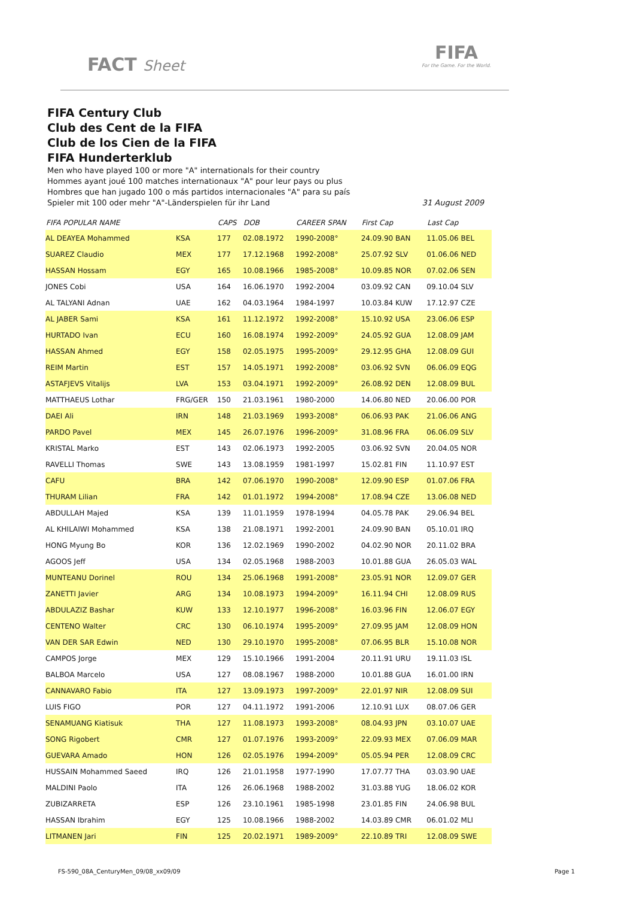FACT Sheet
FIFA
For the Game. For the World.
FIFA Century Club
Club des Cent de la FIFA
Club de los Cien de la FIFA
FIFA Hunderterklub
Men who have played 100 or more "A" internationals for their country
Hommes ayant joué 100 matches internationaux "A" pour leur pays ou plus
Hombres que han jugado 100 o más partidos internacionales "A" para su país
Spieler mit 100 oder mehr "A"-Länderspielen für ihr Land 31 August 2009
| FIFA POPULAR NAME | | CAPS | DOB | CAREER SPAN | First Cap | Last Cap |
| --- | --- | --- | --- | --- | --- | --- |
| AL DEAYEA Mohammed | KSA | 177 | 02.08.1972 | 1990-2008° | 24.09.90 BAN | 11.05.06 BEL |
| SUAREZ Claudio | MEX | 177 | 17.12.1968 | 1992-2008° | 25.07.92 SLV | 01.06.06 NED |
| HASSAN Hossam | EGY | 165 | 10.08.1966 | 1985-2008° | 10.09.85 NOR | 07.02.06 SEN |
| JONES Cobi | USA | 164 | 16.06.1970 | 1992-2004 | 03.09.92 CAN | 09.10.04 SLV |
| AL TALYANI Adnan | UAE | 162 | 04.03.1964 | 1984-1997 | 10.03.84 KUW | 17.12.97 CZE |
| AL JABER Sami | KSA | 161 | 11.12.1972 | 1992-2008° | 15.10.92 USA | 23.06.06 ESP |
| HURTADO Ivan | ECU | 160 | 16.08.1974 | 1992-2009° | 24.05.92 GUA | 12.08.09 JAM |
| HASSAN Ahmed | EGY | 158 | 02.05.1975 | 1995-2009° | 29.12.95 GHA | 12.08.09 GUI |
| REIM Martin | EST | 157 | 14.05.1971 | 1992-2008° | 03.06.92 SVN | 06.06.09 EQG |
| ASTAFJEVS Vitalijs | LVA | 153 | 03.04.1971 | 1992-2009° | 26.08.92 DEN | 12.08.09 BUL |
| MATTHAEUS Lothar | FRG/GER | 150 | 21.03.1961 | 1980-2000 | 14.06.80 NED | 20.06.00 POR |
| DAEI Ali | IRN | 148 | 21.03.1969 | 1993-2008° | 06.06.93 PAK | 21.06.06 ANG |
| PARDO Pavel | MEX | 145 | 26.07.1976 | 1996-2009° | 31.08.96 FRA | 06.06.09 SLV |
| KRISTAL Marko | EST | 143 | 02.06.1973 | 1992-2005 | 03.06.92 SVN | 20.04.05 NOR |
| RAVELLI Thomas | SWE | 143 | 13.08.1959 | 1981-1997 | 15.02.81 FIN | 11.10.97 EST |
| CAFU | BRA | 142 | 07.06.1970 | 1990-2008° | 12.09.90 ESP | 01.07.06 FRA |
| THURAM Lilian | FRA | 142 | 01.01.1972 | 1994-2008° | 17.08.94 CZE | 13.06.08 NED |
| ABDULLAH Majed | KSA | 139 | 11.01.1959 | 1978-1994 | 04.05.78 PAK | 29.06.94 BEL |
| AL KHILAIWI Mohammed | KSA | 138 | 21.08.1971 | 1992-2001 | 24.09.90 BAN | 05.10.01 IRQ |
| HONG Myung Bo | KOR | 136 | 12.02.1969 | 1990-2002 | 04.02.90 NOR | 20.11.02 BRA |
| AGOOS Jeff | USA | 134 | 02.05.1968 | 1988-2003 | 10.01.88 GUA | 26.05.03 WAL |
| MUNTEANU Dorinel | ROU | 134 | 25.06.1968 | 1991-2008° | 23.05.91 NOR | 12.09.07 GER |
| ZANETTI Javier | ARG | 134 | 10.08.1973 | 1994-2009° | 16.11.94 CHI | 12.08.09 RUS |
| ABDULAZIZ Bashar | KUW | 133 | 12.10.1977 | 1996-2008° | 16.03.96 FIN | 12.06.07 EGY |
| CENTENO Walter | CRC | 130 | 06.10.1974 | 1995-2009° | 27.09.95 JAM | 12.08.09 HON |
| VAN DER SAR Edwin | NED | 130 | 29.10.1970 | 1995-2008° | 07.06.95 BLR | 15.10.08 NOR |
| CAMPOS Jorge | MEX | 129 | 15.10.1966 | 1991-2004 | 20.11.91 URU | 19.11.03 ISL |
| BALBOA Marcelo | USA | 127 | 08.08.1967 | 1988-2000 | 10.01.88 GUA | 16.01.00 IRN |
| CANNAVARO Fabio | ITA | 127 | 13.09.1973 | 1997-2009° | 22.01.97 NIR | 12.08.09 SUI |
| LUIS FIGO | POR | 127 | 04.11.1972 | 1991-2006 | 12.10.91 LUX | 08.07.06 GER |
| SENAMUANG Kiatisuk | THA | 127 | 11.08.1973 | 1993-2008° | 08.04.93 JPN | 03.10.07 UAE |
| SONG Rigobert | CMR | 127 | 01.07.1976 | 1993-2009° | 22.09.93 MEX | 07.06.09 MAR |
| GUEVARA Amado | HON | 126 | 02.05.1976 | 1994-2009° | 05.05.94 PER | 12.08.09 CRC |
| HUSSAIN Mohammed Saeed | IRQ | 126 | 21.01.1958 | 1977-1990 | 17.07.77 THA | 03.03.90 UAE |
| MALDINI Paolo | ITA | 126 | 26.06.1968 | 1988-2002 | 31.03.88 YUG | 18.06.02 KOR |
| ZUBIZARRETA | ESP | 126 | 23.10.1961 | 1985-1998 | 23.01.85 FIN | 24.06.98 BUL |
| HASSAN Ibrahim | EGY | 125 | 10.08.1966 | 1988-2002 | 14.03.89 CMR | 06.01.02 MLI |
| LITMANEN Jari | FIN | 125 | 20.02.1971 | 1989-2009° | 22.10.89 TRI | 12.08.09 SWE |
FS-590_08A_CenturyMen_09/08_xx09/09 Page 1